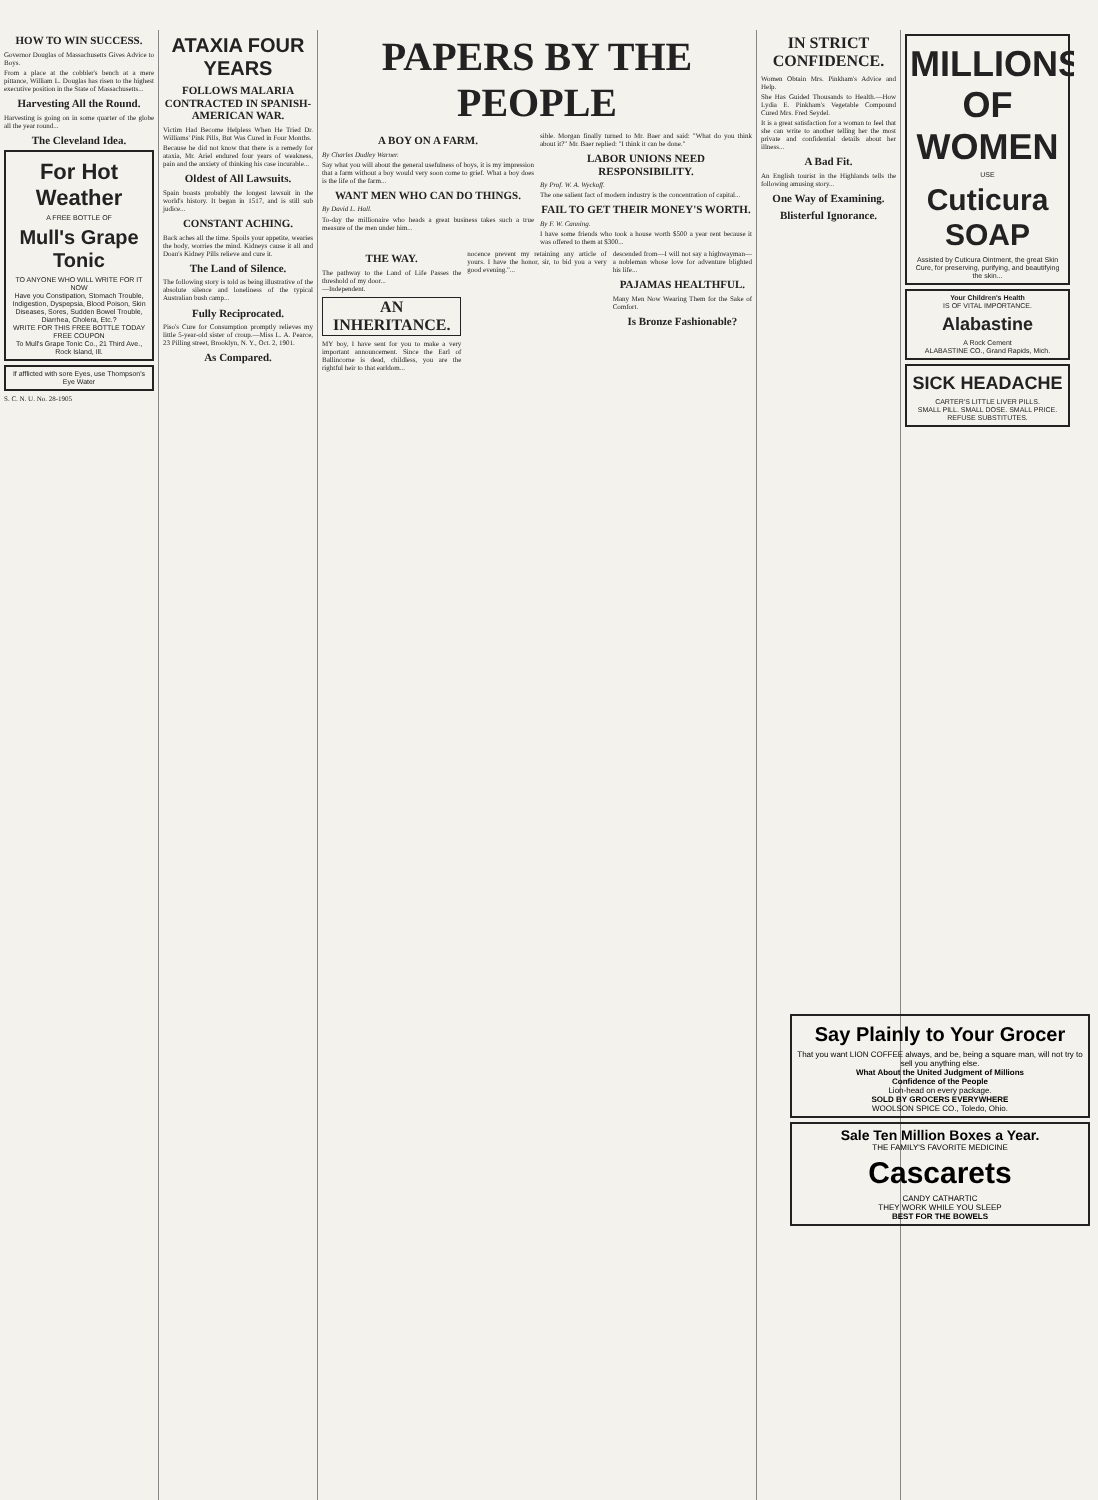HOW TO WIN SUCCESS.
Governor Douglas of Massachusetts Gives Advice to Boys.
From a place at the cobbler's bench at a mere pittance, William L. Douglas has risen to the highest executive position in the State of Massachusetts...
Harvesting All the Round.
Harvesting is going on in some quarter of the globe all the year round...
The Cleveland Idea.
For Hot Weather
A FREE BOTTLE OF
Mull's Grape Tonic
TO ANYONE WHO WILL WRITE FOR IT NOW
Have you Constipation, Stomach Trouble, Indigestion, Dyspepsia, Blood Poison, Skin Diseases, Sores, Sudden Bowel Trouble, Diarrhea, Cholera, Etc.?
WRITE FOR THIS FREE BOTTLE TODAY
FREE COUPON
To Mull's Grape Tonic Co., 21 Third Ave., Rock Island, Ill.
If afflicted with sore Eyes, use Thompson's Eye Water
S. C. N. U. No. 28-1905
ATAXIA FOUR YEARS
FOLLOWS MALARIA CONTRACTED IN SPANISH-AMERICAN WAR.
Victim Had Become Helpless When He Tried Dr. Williams' Pink Pills, But Was Cured in Four Months.
Because he did not know that there is a remedy for ataxia, Mr. Ariel endured four years of weakness, pain and the anxiety of thinking his case incurable...
Oldest of All Lawsuits.
Spain boasts probably the longest lawsuit in the world's history. It began in 1517, and is still sub judice...
CONSTANT ACHING.
Back aches all the time. Spoils your appetite, wearies the body, worries the mind. Kidneys cause it all and Doan's Kidney Pills relieve and cure it.
The Land of Silence.
The following story is told as being illustrative of the absolute silence and loneliness of the typical Australian bush camp...
Fully Reciprocated.
Piso's Cure for Consumption promptly relieves my little 5-year-old sister of croup.—Miss L. A. Pearce, 23 Pilling street, Brooklyn, N. Y., Oct. 2, 1901.
As Compared.
PAPERS BY THE PEOPLE
A BOY ON A FARM.
By Charles Dudley Warner.
Say what you will about the general usefulness of boys, it is my impression that a farm without a boy would very soon come to grief. What a boy does is the life of the farm...
WANT MEN WHO CAN DO THINGS.
By David L. Hall.
To-day the millionaire who heads a great business takes such a true measure of the men under him...
sible. Morgan finally turned to Mr. Baer and said: "What do you think about it?" Mr. Baer replied: "I think it can be done."
LABOR UNIONS NEED RESPONSIBILITY.
By Prof. W. A. Wyckoff.
The one salient fact of modern industry is the concentration of capital...
FAIL TO GET THEIR MONEY'S WORTH.
By F. W. Canning.
I have some friends who took a house worth $500 a year rent because it was offered to them at $300...
THE WAY.
The pathway to the Land of Life Passes the threshold of my door...
—Independent.
AN INHERITANCE.
MY boy, I have sent for you to make a very important announcement. Since the Earl of Ballincorne is dead, childless, you are the rightful heir to that earldom...
nocence prevent my retaining any article of yours. I have the honor, sir, to bid you a very good evening."...
descended from—I will not say a highwayman—a nobleman whose love for adventure blighted his life...
PAJAMAS HEALTHFUL.
Many Men Now Wearing Them for the Sake of Comfort.
Is Bronze Fashionable?
IN STRICT CONFIDENCE.
Women Obtain Mrs. Pinkham's Advice and Help.
She Has Guided Thousands to Health.—How Lydia E. Pinkham's Vegetable Compound Cured Mrs. Fred Seydel.
It is a great satisfaction for a woman to feel that she can write to another telling her the most private and confidential details about her illness...
A Bad Fit.
An English tourist in the Highlands tells the following amusing story...
One Way of Examining.
Blisterful Ignorance.
MILLIONS OF WOMEN
USE
Cuticura SOAP
Assisted by Cuticura Ointment, the great Skin Cure, for preserving, purifying, and beautifying the skin...
Your Children's Health
IS OF VITAL IMPORTANCE.
Alabastine
A Rock Cement
ALABASTINE CO., Grand Rapids, Mich.
SICK HEADACHE
CARTER'S LITTLE LIVER PILLS.
SMALL PILL. SMALL DOSE. SMALL PRICE.
REFUSE SUBSTITUTES.
Say Plainly to Your Grocer
That you want LION COFFEE always, and be, being a square man, will not try to sell you anything else.
What About the United Judgment of Millions
Confidence of the People
Lion-head on every package.
SOLD BY GROCERS EVERYWHERE
WOOLSON SPICE CO., Toledo, Ohio.
Sale Ten Million Boxes a Year.
THE FAMILY'S FAVORITE MEDICINE
Cascarets
CANDY CATHARTIC
THEY WORK WHILE YOU SLEEP
BEST FOR THE BOWELS